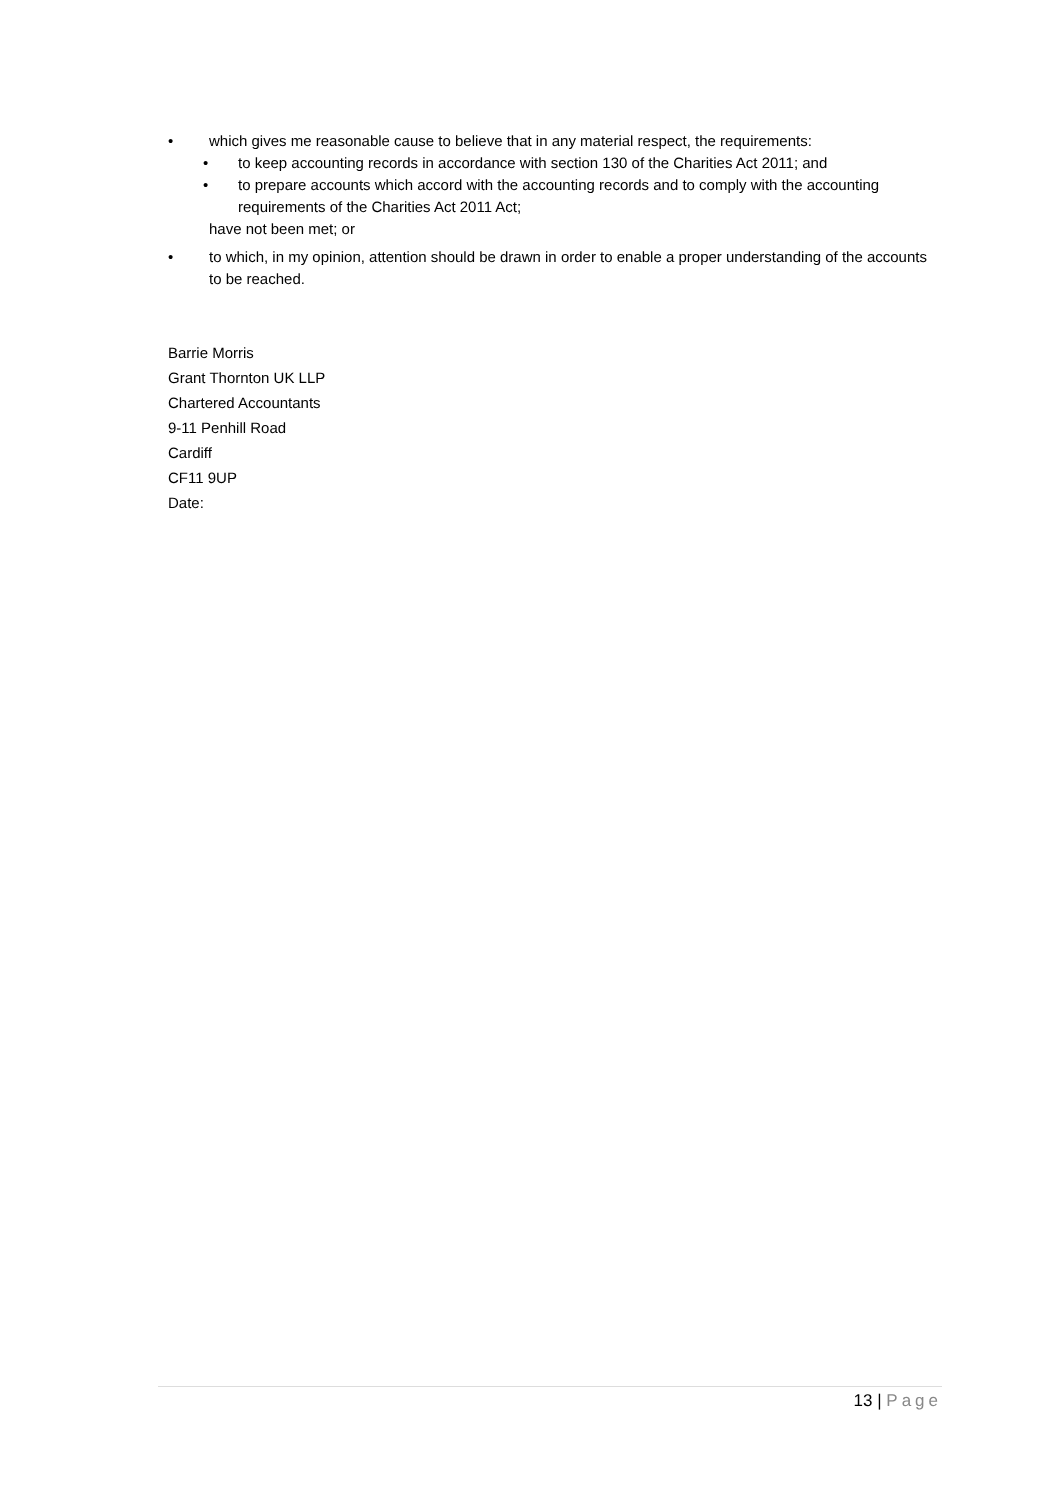• which gives me reasonable cause to believe that in any material respect, the requirements:
• to keep accounting records in accordance with section 130 of the Charities Act 2011; and
• to prepare accounts which accord with the accounting records and to comply with the accounting requirements of the Charities Act 2011 Act;
have not been met; or
• to which, in my opinion, attention should be drawn in order to enable a proper understanding of the accounts to be reached.
Barrie Morris
Grant Thornton UK LLP
Chartered Accountants
9-11 Penhill Road
Cardiff
CF11 9UP
Date:
13 | Page